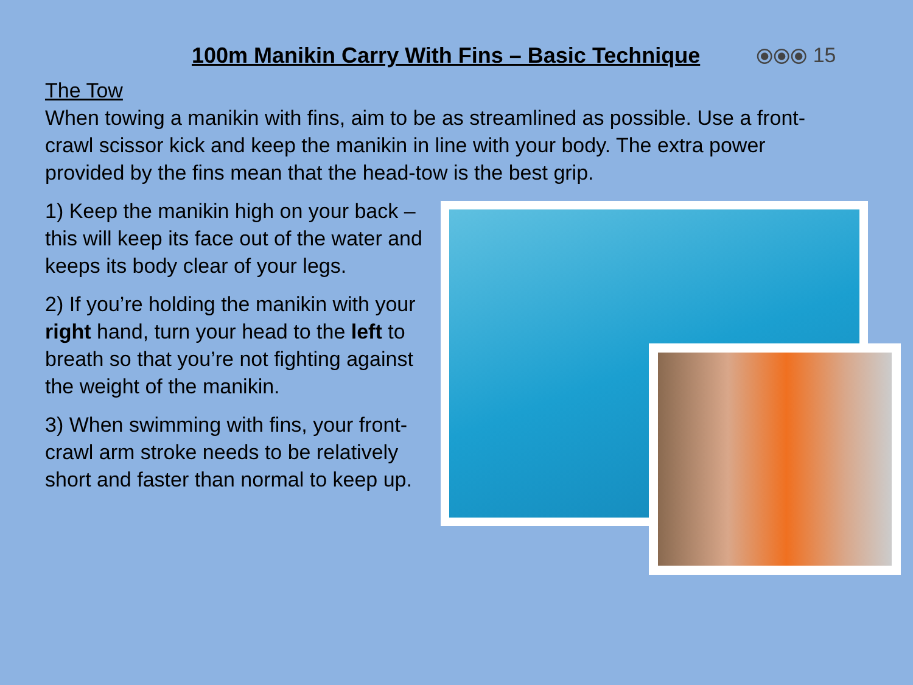100m Manikin Carry With Fins – Basic Technique
⦿⦿⦿ 15
The Tow
When towing a manikin with fins, aim to be as streamlined as possible. Use a front-crawl scissor kick and keep the manikin in line with your body. The extra power provided by the fins mean that the head-tow is the best grip.
1) Keep the manikin high on your back – this will keep its face out of the water and keeps its body clear of your legs.
2) If you’re holding the manikin with your right hand, turn your head to the left to breath so that you’re not fighting against the weight of the manikin.
3) When swimming with fins, your front-crawl arm stroke needs to be relatively short and faster than normal to keep up.